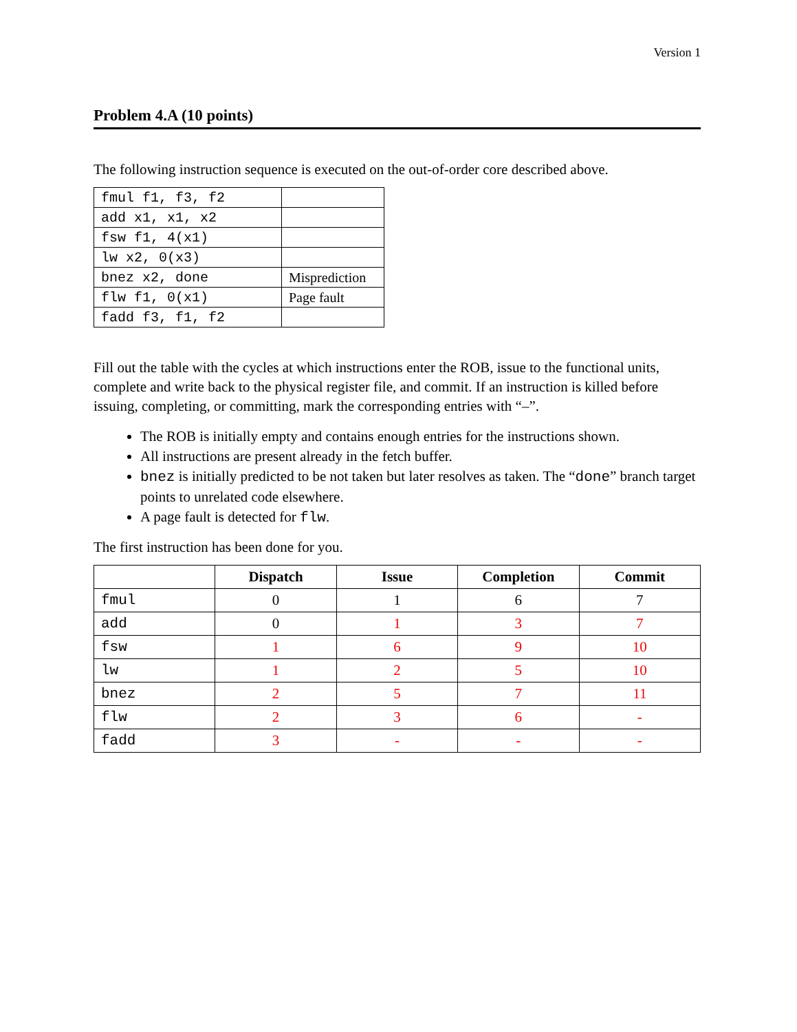Version 1
Problem 4.A (10 points)
The following instruction sequence is executed on the out-of-order core described above.
| fmul f1, f3, f2 | |
| add x1, x1, x2 | |
| fsw f1, 4(x1) | |
| lw x2, 0(x3) | |
| bnez x2, done | Misprediction |
| flw f1, 0(x1) | Page fault |
| fadd f3, f1, f2 | |
Fill out the table with the cycles at which instructions enter the ROB, issue to the functional units, complete and write back to the physical register file, and commit. If an instruction is killed before issuing, completing, or committing, mark the corresponding entries with “–”.
The ROB is initially empty and contains enough entries for the instructions shown.
All instructions are present already in the fetch buffer.
bnez is initially predicted to be not taken but later resolves as taken. The “done” branch target points to unrelated code elsewhere.
A page fault is detected for flw.
The first instruction has been done for you.
| | Dispatch | Issue | Completion | Commit |
| --- | --- | --- | --- | --- |
| fmul | 0 | 1 | 6 | 7 |
| add | 0 | 1 | 3 | 7 |
| fsw | 1 | 6 | 9 | 10 |
| lw | 1 | 2 | 5 | 10 |
| bnez | 2 | 5 | 7 | 11 |
| flw | 2 | 3 | 6 | - |
| fadd | 3 | - | - | - |